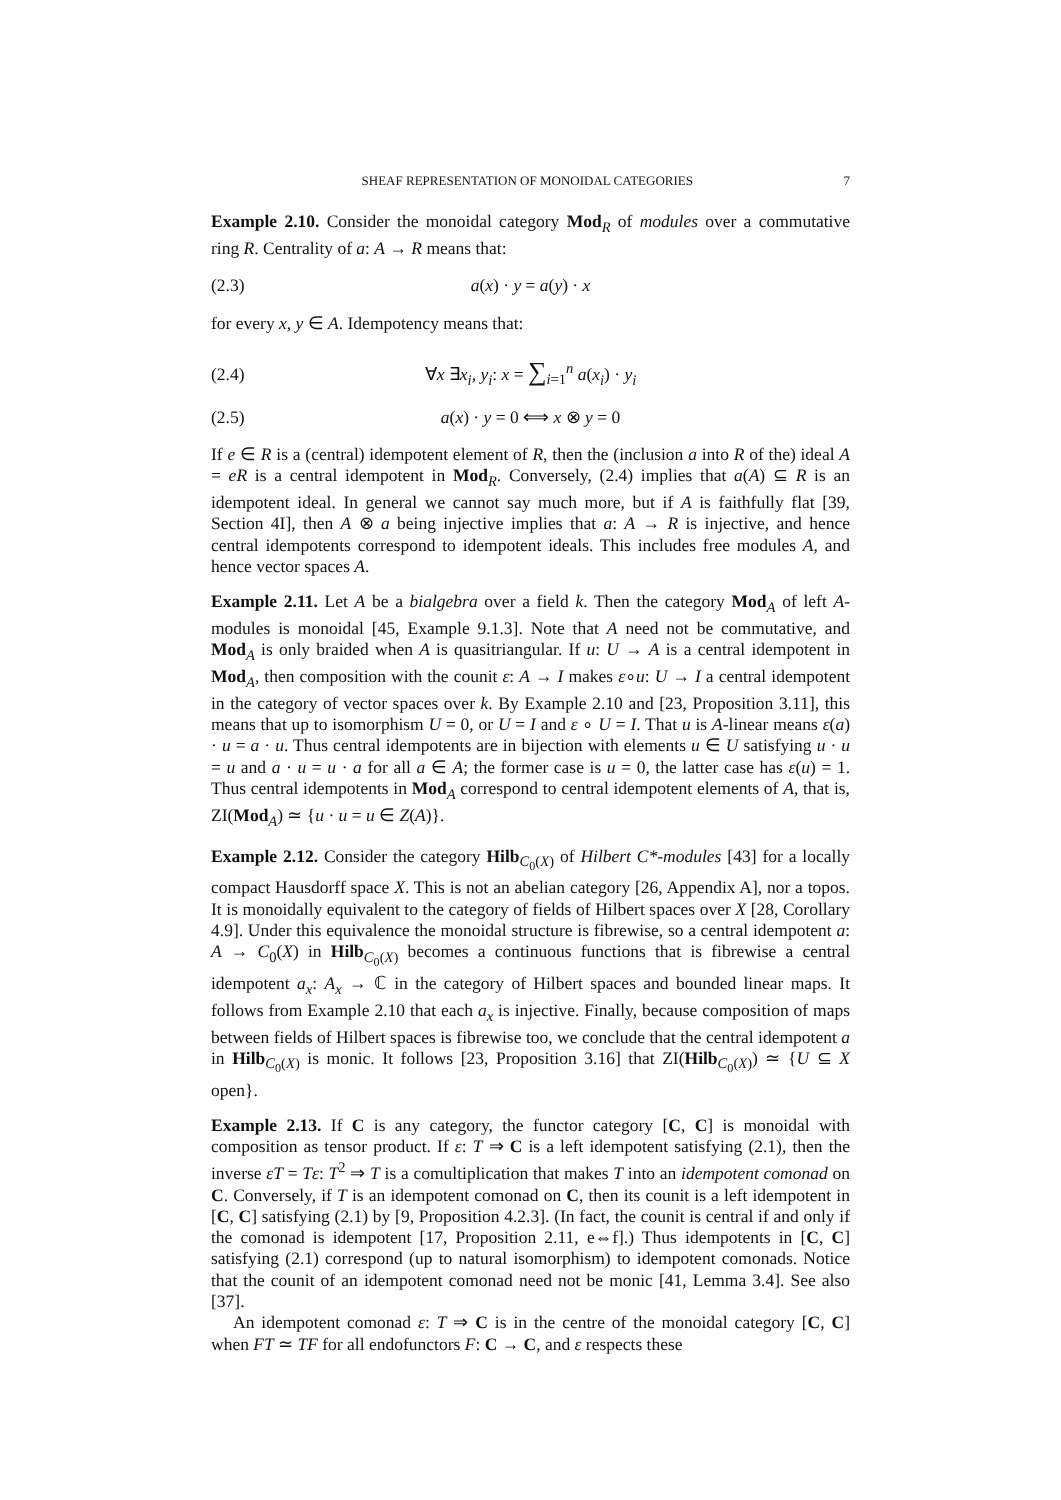SHEAF REPRESENTATION OF MONOIDAL CATEGORIES 7
Example 2.10. Consider the monoidal category Mod<sub>R</sub> of modules over a commutative ring R. Centrality of a: A → R means that:
(2.3) a(x) · y = a(y) · x
for every x, y ∈ A. Idempotency means that:
(2.4) ∀x ∃x<sub>i</sub>, y<sub>i</sub>: x = ∑<sub>i=1</sub><sup>n</sup> a(x<sub>i</sub>) · y<sub>i</sub>
(2.5) a(x) · y = 0 ⟺ x ⊗ y = 0
If e ∈ R is a (central) idempotent element of R, then the (inclusion a into R of the) ideal A = eR is a central idempotent in Mod<sub>R</sub>. Conversely, (2.4) implies that a(A) ⊆ R is an idempotent ideal. In general we cannot say much more, but if A is faithfully flat [39, Section 4I], then A ⊗ a being injective implies that a: A → R is injective, and hence central idempotents correspond to idempotent ideals. This includes free modules A, and hence vector spaces A.
Example 2.11. Let A be a bialgebra over a field k. Then the category Mod<sub>A</sub> of left A-modules is monoidal [45, Example 9.1.3]. Note that A need not be commutative, and Mod<sub>A</sub> is only braided when A is quasitriangular. If u: U → A is a central idempotent in Mod<sub>A</sub>, then composition with the counit ε: A → I makes ε∘u: U → I a central idempotent in the category of vector spaces over k. By Example 2.10 and [23, Proposition 3.11], this means that up to isomorphism U = 0, or U = I and ε ∘ U = I. That u is A-linear means ε(a) · u = a · u. Thus central idempotents are in bijection with elements u ∈ U satisfying u · u = u and a · u = u · a for all a ∈ A; the former case is u = 0, the latter case has ε(u) = 1. Thus central idempotents in Mod<sub>A</sub> correspond to central idempotent elements of A, that is, ZI(Mod<sub>A</sub>) ≃ {u · u = u ∈ Z(A)}.
Example 2.12. Consider the category Hilb<sub>C<sub>0</sub>(X)</sub> of Hilbert C*-modules [43] for a locally compact Hausdorff space X. This is not an abelian category [26, Appendix A], nor a topos. It is monoidally equivalent to the category of fields of Hilbert spaces over X [28, Corollary 4.9]. Under this equivalence the monoidal structure is fibrewise, so a central idempotent a: A → C<sub>0</sub>(X) in Hilb<sub>C<sub>0</sub>(X)</sub> becomes a continuous functions that is fibrewise a central idempotent a<sub>x</sub>: A<sub>x</sub> → ℂ in the category of Hilbert spaces and bounded linear maps. It follows from Example 2.10 that each a<sub>x</sub> is injective. Finally, because composition of maps between fields of Hilbert spaces is fibrewise too, we conclude that the central idempotent a in Hilb<sub>C<sub>0</sub>(X)</sub> is monic. It follows [23, Proposition 3.16] that ZI(Hilb<sub>C<sub>0</sub>(X)</sub>) ≃ {U ⊆ X open}.
Example 2.13. If C is any category, the functor category [C, C] is monoidal with composition as tensor product. If ε: T ⇒ C is a left idempotent satisfying (2.1), then the inverse εT = Tε: T<sup>2</sup> ⇒ T is a comultiplication that makes T into an idempotent comonad on C. Conversely, if T is an idempotent comonad on C, then its counit is a left idempotent in [C, C] satisfying (2.1) by [9, Proposition 4.2.3]. (In fact, the counit is central if and only if the comonad is idempotent [17, Proposition 2.11, e⇔f].) Thus idempotents in [C, C] satisfying (2.1) correspond (up to natural isomorphism) to idempotent comonads. Notice that the counit of an idempotent comonad need not be monic [41, Lemma 3.4]. See also [37].
An idempotent comonad ε: T ⇒ C is in the centre of the monoidal category [C, C] when FT ≃ TF for all endofunctors F: C → C, and ε respects these